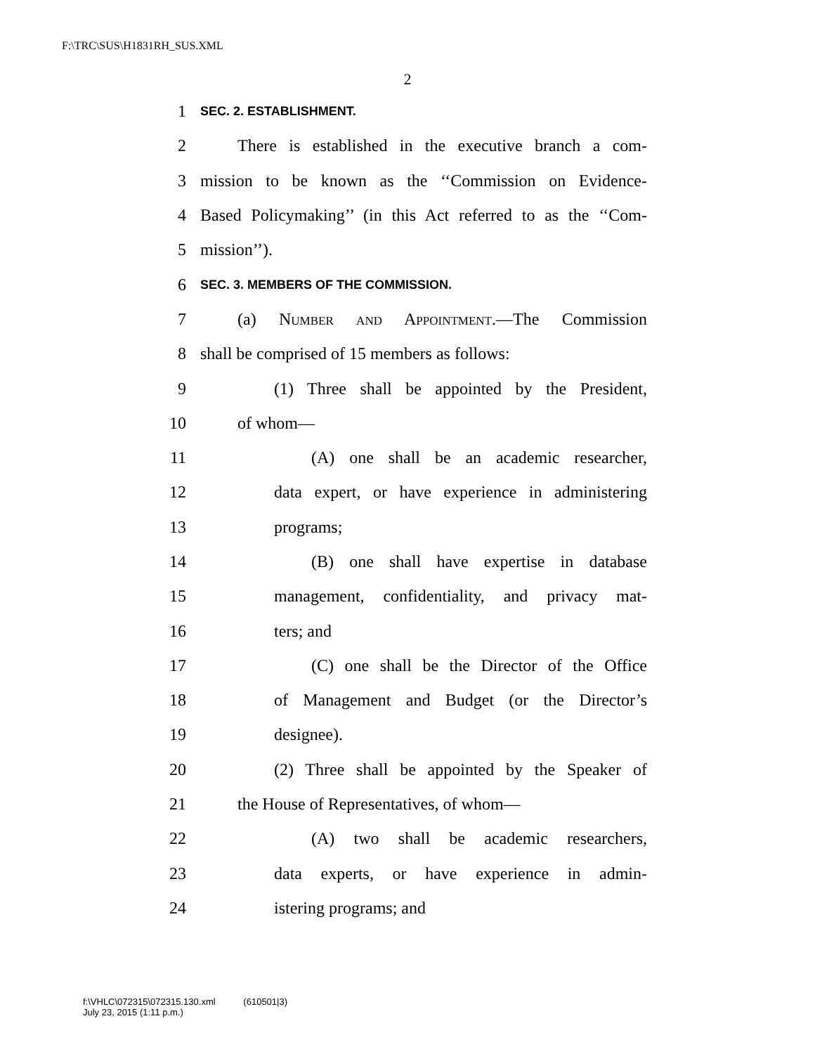F:\TRC\SUS\H1831RH_SUS.XML
2
1 SEC. 2. ESTABLISHMENT.
2 There is established in the executive branch a com-
3 mission to be known as the ‘‘Commission on Evidence-
4 Based Policymaking’’ (in this Act referred to as the ‘‘Com-
5 mission’’).
6 SEC. 3. MEMBERS OF THE COMMISSION.
7 (a) Number and Appointment.—The Commission
8 shall be comprised of 15 members as follows:
9 (1) Three shall be appointed by the President,
10 of whom—
11 (A) one shall be an academic researcher,
12 data expert, or have experience in administering
13 programs;
14 (B) one shall have expertise in database
15 management, confidentiality, and privacy mat-
16 ters; and
17 (C) one shall be the Director of the Office
18 of Management and Budget (or the Director’s
19 designee).
20 (2) Three shall be appointed by the Speaker of
21 the House of Representatives, of whom—
22 (A) two shall be academic researchers,
23 data experts, or have experience in admin-
24 istering programs; and
f:\VHLC\072315\072315.130.xml (610501|3)
July 23, 2015 (1:11 p.m.)